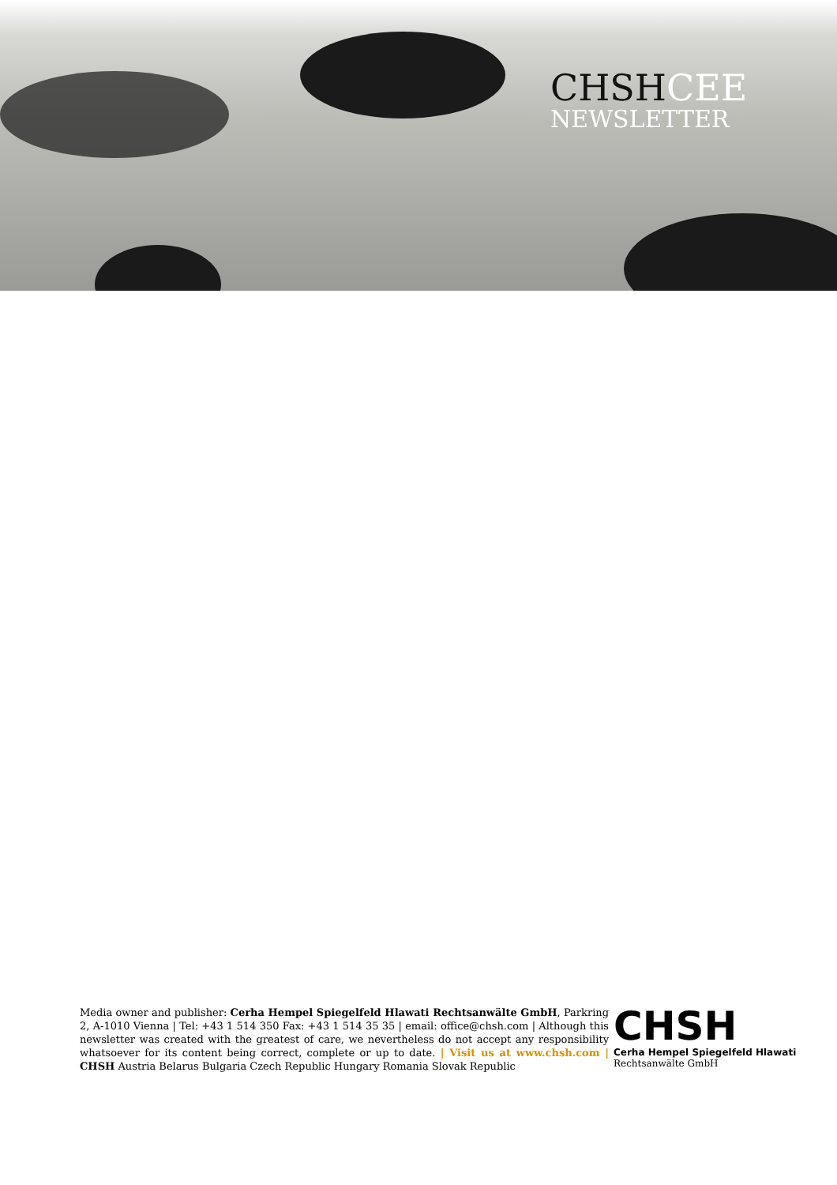CHSHCEE
NEWSLETTER
Media owner and publisher: Cerha Hempel Spiegelfeld Hlawati Rechtsanwälte GmbH, Parkring 2, A-1010 Vienna | Tel: +43 1 514 350 Fax: +43 1 514 35 35 | email: office@chsh.com | Although this newsletter was created with the greatest of care, we nevertheless do not accept any responsibility whatsoever for its content being correct, complete or up to date. | Visit us at www.chsh.com | CHSH Austria Belarus Bulgaria Czech Republic Hungary Romania Slovak Republic
CHSH
Cerha Hempel Spiegelfeld Hlawati
Rechtsanwälte GmbH